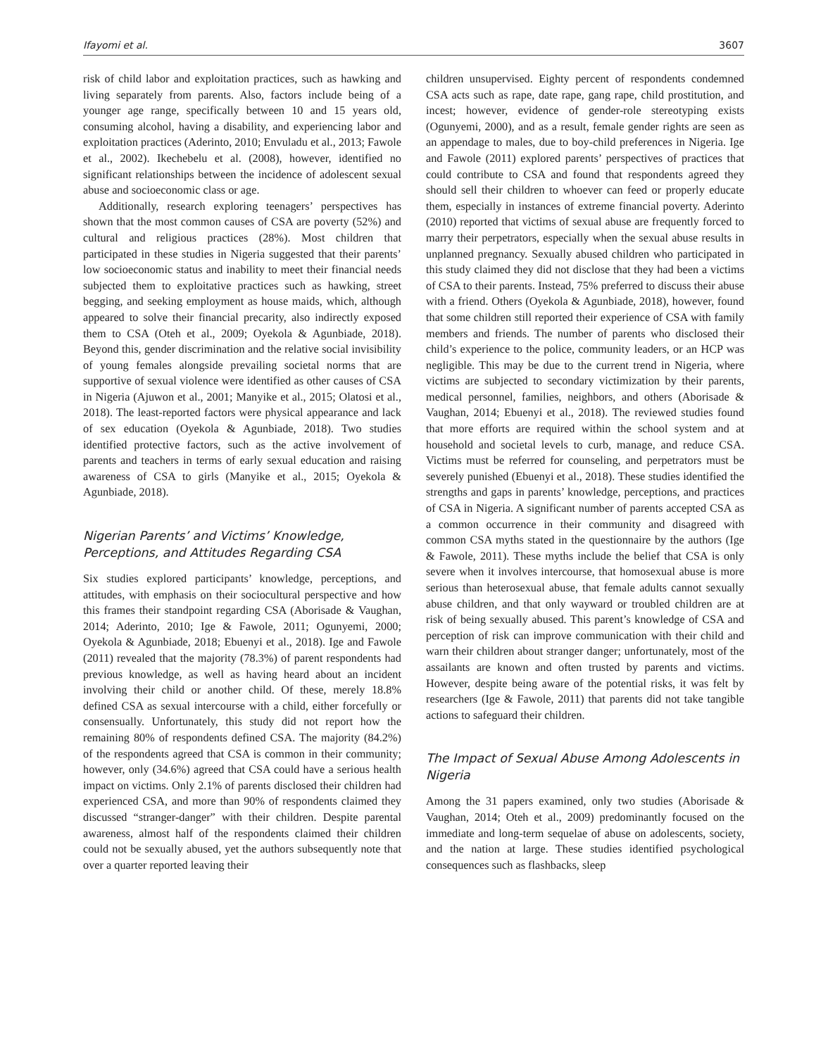Ifayomi et al. 3607
risk of child labor and exploitation practices, such as hawking and living separately from parents. Also, factors include being of a younger age range, specifically between 10 and 15 years old, consuming alcohol, having a disability, and experiencing labor and exploitation practices (Aderinto, 2010; Envuladu et al., 2013; Fawole et al., 2002). Ikechebelu et al. (2008), however, identified no significant relationships between the incidence of adolescent sexual abuse and socioeconomic class or age.
Additionally, research exploring teenagers’ perspectives has shown that the most common causes of CSA are poverty (52%) and cultural and religious practices (28%). Most children that participated in these studies in Nigeria suggested that their parents’ low socioeconomic status and inability to meet their financial needs subjected them to exploitative practices such as hawking, street begging, and seeking employment as house maids, which, although appeared to solve their financial precarity, also indirectly exposed them to CSA (Oteh et al., 2009; Oyekola & Agunbiade, 2018). Beyond this, gender discrimination and the relative social invisibility of young females alongside prevailing societal norms that are supportive of sexual violence were identified as other causes of CSA in Nigeria (Ajuwon et al., 2001; Manyike et al., 2015; Olatosi et al., 2018). The least-reported factors were physical appearance and lack of sex education (Oyekola & Agunbiade, 2018). Two studies identified protective factors, such as the active involvement of parents and teachers in terms of early sexual education and raising awareness of CSA to girls (Manyike et al., 2015; Oyekola & Agunbiade, 2018).
Nigerian Parents’ and Victims’ Knowledge, Perceptions, and Attitudes Regarding CSA
Six studies explored participants’ knowledge, perceptions, and attitudes, with emphasis on their sociocultural perspective and how this frames their standpoint regarding CSA (Aborisade & Vaughan, 2014; Aderinto, 2010; Ige & Fawole, 2011; Ogunyemi, 2000; Oyekola & Agunbiade, 2018; Ebuenyi et al., 2018). Ige and Fawole (2011) revealed that the majority (78.3%) of parent respondents had previous knowledge, as well as having heard about an incident involving their child or another child. Of these, merely 18.8% defined CSA as sexual intercourse with a child, either forcefully or consensually. Unfortunately, this study did not report how the remaining 80% of respondents defined CSA. The majority (84.2%) of the respondents agreed that CSA is common in their community; however, only (34.6%) agreed that CSA could have a serious health impact on victims. Only 2.1% of parents disclosed their children had experienced CSA, and more than 90% of respondents claimed they discussed “stranger-danger” with their children. Despite parental awareness, almost half of the respondents claimed their children could not be sexually abused, yet the authors subsequently note that over a quarter reported leaving their
children unsupervised. Eighty percent of respondents condemned CSA acts such as rape, date rape, gang rape, child prostitution, and incest; however, evidence of gender-role stereotyping exists (Ogunyemi, 2000), and as a result, female gender rights are seen as an appendage to males, due to boy-child preferences in Nigeria. Ige and Fawole (2011) explored parents’ perspectives of practices that could contribute to CSA and found that respondents agreed they should sell their children to whoever can feed or properly educate them, especially in instances of extreme financial poverty. Aderinto (2010) reported that victims of sexual abuse are frequently forced to marry their perpetrators, especially when the sexual abuse results in unplanned pregnancy. Sexually abused children who participated in this study claimed they did not disclose that they had been a victims of CSA to their parents. Instead, 75% preferred to discuss their abuse with a friend. Others (Oyekola & Agunbiade, 2018), however, found that some children still reported their experience of CSA with family members and friends. The number of parents who disclosed their child’s experience to the police, community leaders, or an HCP was negligible. This may be due to the current trend in Nigeria, where victims are subjected to secondary victimization by their parents, medical personnel, families, neighbors, and others (Aborisade & Vaughan, 2014; Ebuenyi et al., 2018). The reviewed studies found that more efforts are required within the school system and at household and societal levels to curb, manage, and reduce CSA. Victims must be referred for counseling, and perpetrators must be severely punished (Ebuenyi et al., 2018). These studies identified the strengths and gaps in parents’ knowledge, perceptions, and practices of CSA in Nigeria. A significant number of parents accepted CSA as a common occurrence in their community and disagreed with common CSA myths stated in the questionnaire by the authors (Ige & Fawole, 2011). These myths include the belief that CSA is only severe when it involves intercourse, that homosexual abuse is more serious than heterosexual abuse, that female adults cannot sexually abuse children, and that only wayward or troubled children are at risk of being sexually abused. This parent’s knowledge of CSA and perception of risk can improve communication with their child and warn their children about stranger danger; unfortunately, most of the assailants are known and often trusted by parents and victims. However, despite being aware of the potential risks, it was felt by researchers (Ige & Fawole, 2011) that parents did not take tangible actions to safeguard their children.
The Impact of Sexual Abuse Among Adolescents in Nigeria
Among the 31 papers examined, only two studies (Aborisade & Vaughan, 2014; Oteh et al., 2009) predominantly focused on the immediate and long-term sequelae of abuse on adolescents, society, and the nation at large. These studies identified psychological consequences such as flashbacks, sleep